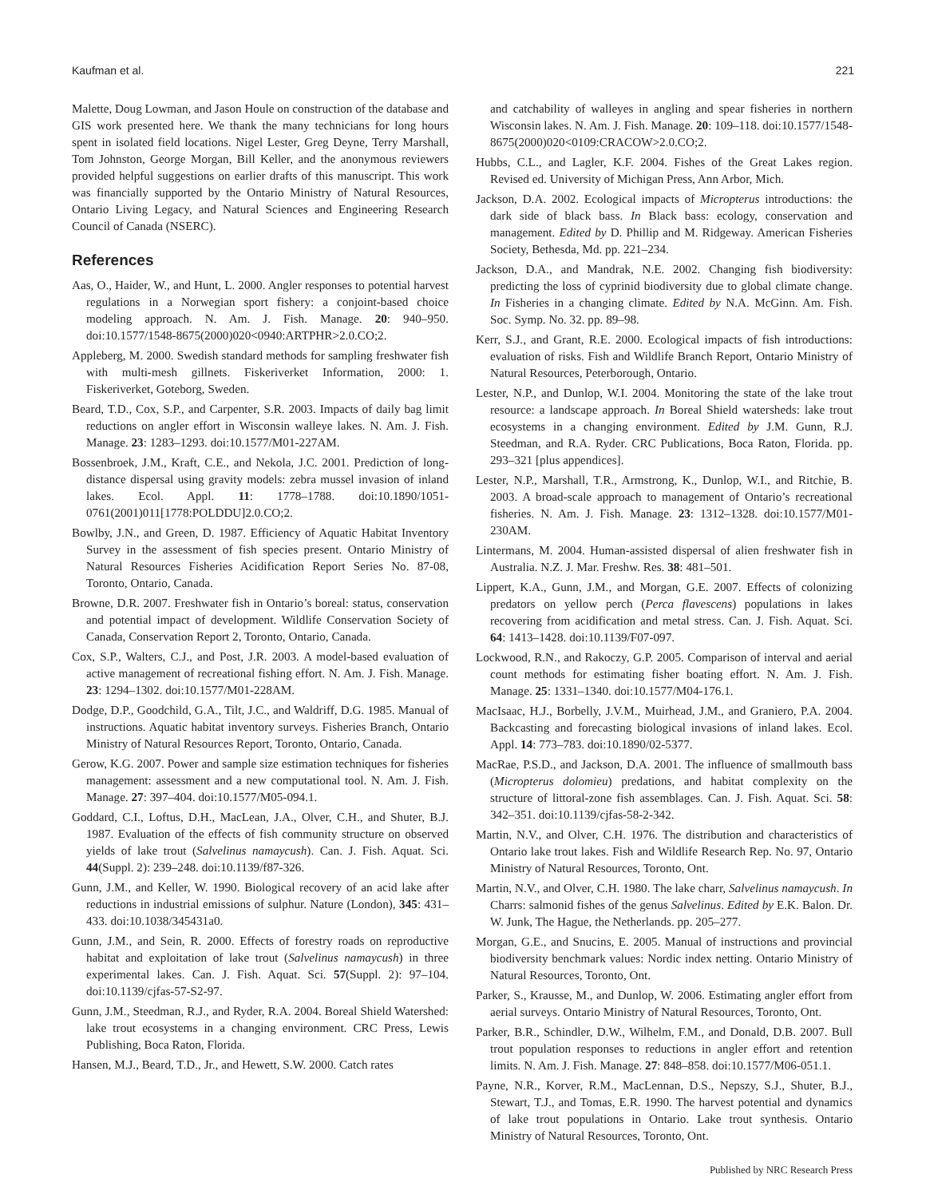Kaufman et al. 221
Malette, Doug Lowman, and Jason Houle on construction of the database and GIS work presented here. We thank the many technicians for long hours spent in isolated field locations. Nigel Lester, Greg Deyne, Terry Marshall, Tom Johnston, George Morgan, Bill Keller, and the anonymous reviewers provided helpful suggestions on earlier drafts of this manuscript. This work was financially supported by the Ontario Ministry of Natural Resources, Ontario Living Legacy, and Natural Sciences and Engineering Research Council of Canada (NSERC).
References
Aas, O., Haider, W., and Hunt, L. 2000. Angler responses to potential harvest regulations in a Norwegian sport fishery: a conjoint-based choice modeling approach. N. Am. J. Fish. Manage. 20: 940–950. doi:10.1577/1548-8675(2000)020<0940:ARTPHR>2.0.CO;2.
Appleberg, M. 2000. Swedish standard methods for sampling freshwater fish with multi-mesh gillnets. Fiskeriverket Information, 2000: 1. Fiskeriverket, Goteborg, Sweden.
Beard, T.D., Cox, S.P., and Carpenter, S.R. 2003. Impacts of daily bag limit reductions on angler effort in Wisconsin walleye lakes. N. Am. J. Fish. Manage. 23: 1283–1293. doi:10.1577/M01-227AM.
Bossenbroek, J.M., Kraft, C.E., and Nekola, J.C. 2001. Prediction of long-distance dispersal using gravity models: zebra mussel invasion of inland lakes. Ecol. Appl. 11: 1778–1788. doi:10.1890/1051-0761(2001)011[1778:POLDDU]2.0.CO;2.
Bowlby, J.N., and Green, D. 1987. Efficiency of Aquatic Habitat Inventory Survey in the assessment of fish species present. Ontario Ministry of Natural Resources Fisheries Acidification Report Series No. 87-08, Toronto, Ontario, Canada.
Browne, D.R. 2007. Freshwater fish in Ontario’s boreal: status, conservation and potential impact of development. Wildlife Conservation Society of Canada, Conservation Report 2, Toronto, Ontario, Canada.
Cox, S.P., Walters, C.J., and Post, J.R. 2003. A model-based evaluation of active management of recreational fishing effort. N. Am. J. Fish. Manage. 23: 1294–1302. doi:10.1577/M01-228AM.
Dodge, D.P., Goodchild, G.A., Tilt, J.C., and Waldriff, D.G. 1985. Manual of instructions. Aquatic habitat inventory surveys. Fisheries Branch, Ontario Ministry of Natural Resources Report, Toronto, Ontario, Canada.
Gerow, K.G. 2007. Power and sample size estimation techniques for fisheries management: assessment and a new computational tool. N. Am. J. Fish. Manage. 27: 397–404. doi:10.1577/M05-094.1.
Goddard, C.I., Loftus, D.H., MacLean, J.A., Olver, C.H., and Shuter, B.J. 1987. Evaluation of the effects of fish community structure on observed yields of lake trout (Salvelinus namaycush). Can. J. Fish. Aquat. Sci. 44(Suppl. 2): 239–248. doi:10.1139/f87-326.
Gunn, J.M., and Keller, W. 1990. Biological recovery of an acid lake after reductions in industrial emissions of sulphur. Nature (London), 345: 431–433. doi:10.1038/345431a0.
Gunn, J.M., and Sein, R. 2000. Effects of forestry roads on reproductive habitat and exploitation of lake trout (Salvelinus namaycush) in three experimental lakes. Can. J. Fish. Aquat. Sci. 57(Suppl. 2): 97–104. doi:10.1139/cjfas-57-S2-97.
Gunn, J.M., Steedman, R.J., and Ryder, R.A. 2004. Boreal Shield Watershed: lake trout ecosystems in a changing environment. CRC Press, Lewis Publishing, Boca Raton, Florida.
Hansen, M.J., Beard, T.D., Jr., and Hewett, S.W. 2000. Catch rates
and catchability of walleyes in angling and spear fisheries in northern Wisconsin lakes. N. Am. J. Fish. Manage. 20: 109–118. doi:10.1577/1548-8675(2000)020<0109:CRACOW>2.0.CO;2.
Hubbs, C.L., and Lagler, K.F. 2004. Fishes of the Great Lakes region. Revised ed. University of Michigan Press, Ann Arbor, Mich.
Jackson, D.A. 2002. Ecological impacts of Micropterus introductions: the dark side of black bass. In Black bass: ecology, conservation and management. Edited by D. Phillip and M. Ridgeway. American Fisheries Society, Bethesda, Md. pp. 221–234.
Jackson, D.A., and Mandrak, N.E. 2002. Changing fish biodiversity: predicting the loss of cyprinid biodiversity due to global climate change. In Fisheries in a changing climate. Edited by N.A. McGinn. Am. Fish. Soc. Symp. No. 32. pp. 89–98.
Kerr, S.J., and Grant, R.E. 2000. Ecological impacts of fish introductions: evaluation of risks. Fish and Wildlife Branch Report, Ontario Ministry of Natural Resources, Peterborough, Ontario.
Lester, N.P., and Dunlop, W.I. 2004. Monitoring the state of the lake trout resource: a landscape approach. In Boreal Shield watersheds: lake trout ecosystems in a changing environment. Edited by J.M. Gunn, R.J. Steedman, and R.A. Ryder. CRC Publications, Boca Raton, Florida. pp. 293–321 [plus appendices].
Lester, N.P., Marshall, T.R., Armstrong, K., Dunlop, W.I., and Ritchie, B. 2003. A broad-scale approach to management of Ontario’s recreational fisheries. N. Am. J. Fish. Manage. 23: 1312–1328. doi:10.1577/M01-230AM.
Lintermans, M. 2004. Human-assisted dispersal of alien freshwater fish in Australia. N.Z. J. Mar. Freshw. Res. 38: 481–501.
Lippert, K.A., Gunn, J.M., and Morgan, G.E. 2007. Effects of colonizing predators on yellow perch (Perca flavescens) populations in lakes recovering from acidification and metal stress. Can. J. Fish. Aquat. Sci. 64: 1413–1428. doi:10.1139/F07-097.
Lockwood, R.N., and Rakoczy, G.P. 2005. Comparison of interval and aerial count methods for estimating fisher boating effort. N. Am. J. Fish. Manage. 25: 1331–1340. doi:10.1577/M04-176.1.
MacIsaac, H.J., Borbelly, J.V.M., Muirhead, J.M., and Graniero, P.A. 2004. Backcasting and forecasting biological invasions of inland lakes. Ecol. Appl. 14: 773–783. doi:10.1890/02-5377.
MacRae, P.S.D., and Jackson, D.A. 2001. The influence of smallmouth bass (Micropterus dolomieu) predations, and habitat complexity on the structure of littoral-zone fish assemblages. Can. J. Fish. Aquat. Sci. 58: 342–351. doi:10.1139/cjfas-58-2-342.
Martin, N.V., and Olver, C.H. 1976. The distribution and characteristics of Ontario lake trout lakes. Fish and Wildlife Research Rep. No. 97, Ontario Ministry of Natural Resources, Toronto, Ont.
Martin, N.V., and Olver, C.H. 1980. The lake charr, Salvelinus namaycush. In Charrs: salmonid fishes of the genus Salvelinus. Edited by E.K. Balon. Dr. W. Junk, The Hague, the Netherlands. pp. 205–277.
Morgan, G.E., and Snucins, E. 2005. Manual of instructions and provincial biodiversity benchmark values: Nordic index netting. Ontario Ministry of Natural Resources, Toronto, Ont.
Parker, S., Krausse, M., and Dunlop, W. 2006. Estimating angler effort from aerial surveys. Ontario Ministry of Natural Resources, Toronto, Ont.
Parker, B.R., Schindler, D.W., Wilhelm, F.M., and Donald, D.B. 2007. Bull trout population responses to reductions in angler effort and retention limits. N. Am. J. Fish. Manage. 27: 848–858. doi:10.1577/M06-051.1.
Payne, N.R., Korver, R.M., MacLennan, D.S., Nepszy, S.J., Shuter, B.J., Stewart, T.J., and Tomas, E.R. 1990. The harvest potential and dynamics of lake trout populations in Ontario. Lake trout synthesis. Ontario Ministry of Natural Resources, Toronto, Ont.
Published by NRC Research Press